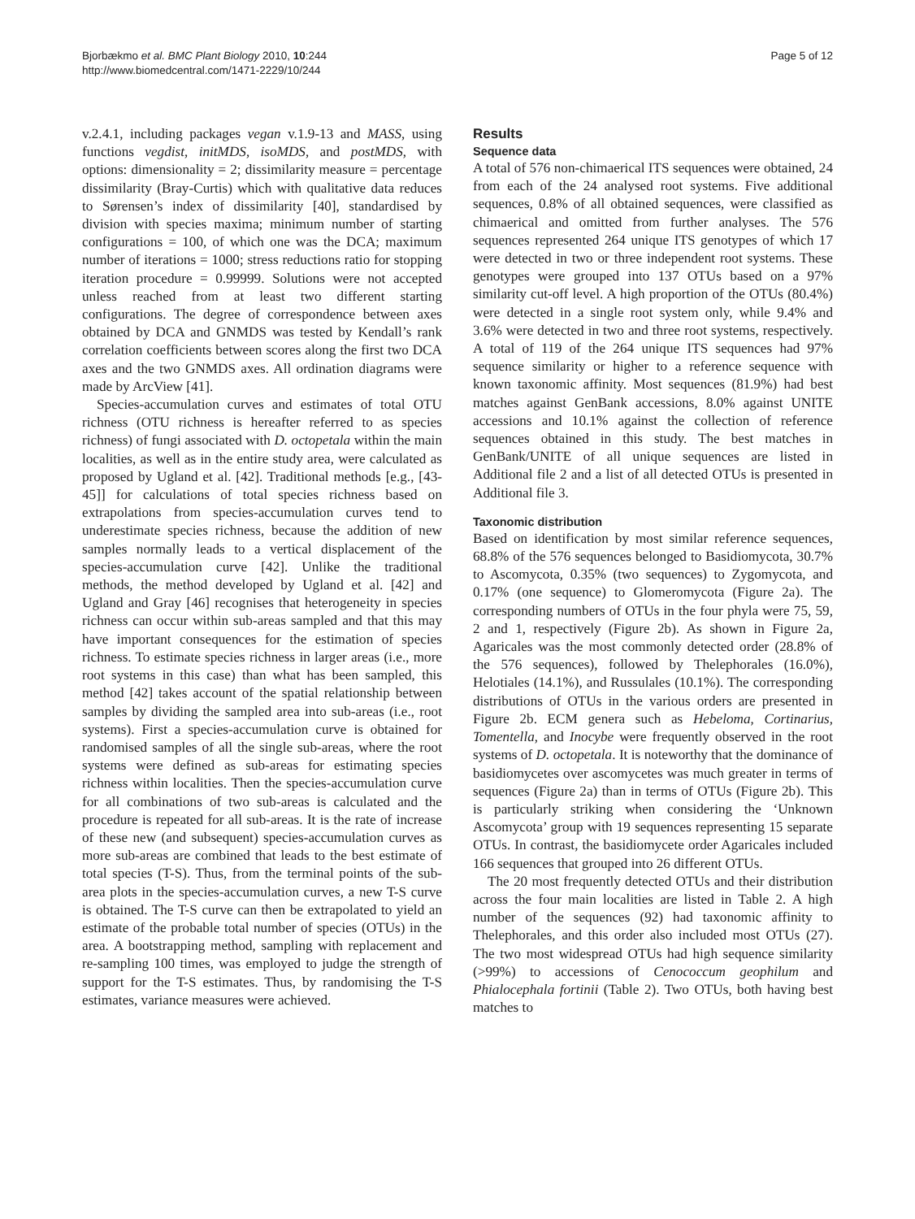Bjorbækmo et al. BMC Plant Biology 2010, 10:244
http://www.biomedcentral.com/1471-2229/10/244
Page 5 of 12
v.2.4.1, including packages vegan v.1.9-13 and MASS, using functions vegdist, initMDS, isoMDS, and postMDS, with options: dimensionality = 2; dissimilarity measure = percentage dissimilarity (Bray-Curtis) which with qualitative data reduces to Sørensen’s index of dissimilarity [40], standardised by division with species maxima; minimum number of starting configurations = 100, of which one was the DCA; maximum number of iterations = 1000; stress reductions ratio for stopping iteration procedure = 0.99999. Solutions were not accepted unless reached from at least two different starting configurations. The degree of correspondence between axes obtained by DCA and GNMDS was tested by Kendall’s rank correlation coefficients between scores along the first two DCA axes and the two GNMDS axes. All ordination diagrams were made by ArcView [41].
Species-accumulation curves and estimates of total OTU richness (OTU richness is hereafter referred to as species richness) of fungi associated with D. octopetala within the main localities, as well as in the entire study area, were calculated as proposed by Ugland et al. [42]. Traditional methods [e.g., [43-45]] for calculations of total species richness based on extrapolations from species-accumulation curves tend to underestimate species richness, because the addition of new samples normally leads to a vertical displacement of the species-accumulation curve [42]. Unlike the traditional methods, the method developed by Ugland et al. [42] and Ugland and Gray [46] recognises that heterogeneity in species richness can occur within sub-areas sampled and that this may have important consequences for the estimation of species richness. To estimate species richness in larger areas (i.e., more root systems in this case) than what has been sampled, this method [42] takes account of the spatial relationship between samples by dividing the sampled area into sub-areas (i.e., root systems). First a species-accumulation curve is obtained for randomised samples of all the single sub-areas, where the root systems were defined as sub-areas for estimating species richness within localities. Then the species-accumulation curve for all combinations of two sub-areas is calculated and the procedure is repeated for all sub-areas. It is the rate of increase of these new (and subsequent) species-accumulation curves as more sub-areas are combined that leads to the best estimate of total species (T-S). Thus, from the terminal points of the sub-area plots in the species-accumulation curves, a new T-S curve is obtained. The T-S curve can then be extrapolated to yield an estimate of the probable total number of species (OTUs) in the area. A bootstrapping method, sampling with replacement and re-sampling 100 times, was employed to judge the strength of support for the T-S estimates. Thus, by randomising the T-S estimates, variance measures were achieved.
Results
Sequence data
A total of 576 non-chimaerical ITS sequences were obtained, 24 from each of the 24 analysed root systems. Five additional sequences, 0.8% of all obtained sequences, were classified as chimaerical and omitted from further analyses. The 576 sequences represented 264 unique ITS genotypes of which 17 were detected in two or three independent root systems. These genotypes were grouped into 137 OTUs based on a 97% similarity cut-off level. A high proportion of the OTUs (80.4%) were detected in a single root system only, while 9.4% and 3.6% were detected in two and three root systems, respectively. A total of 119 of the 264 unique ITS sequences had 97% sequence similarity or higher to a reference sequence with known taxonomic affinity. Most sequences (81.9%) had best matches against GenBank accessions, 8.0% against UNITE accessions and 10.1% against the collection of reference sequences obtained in this study. The best matches in GenBank/UNITE of all unique sequences are listed in Additional file 2 and a list of all detected OTUs is presented in Additional file 3.
Taxonomic distribution
Based on identification by most similar reference sequences, 68.8% of the 576 sequences belonged to Basidiomycota, 30.7% to Ascomycota, 0.35% (two sequences) to Zygomycota, and 0.17% (one sequence) to Glomeromycota (Figure 2a). The corresponding numbers of OTUs in the four phyla were 75, 59, 2 and 1, respectively (Figure 2b). As shown in Figure 2a, Agaricales was the most commonly detected order (28.8% of the 576 sequences), followed by Thelephorales (16.0%), Helotiales (14.1%), and Russulales (10.1%). The corresponding distributions of OTUs in the various orders are presented in Figure 2b. ECM genera such as Hebeloma, Cortinarius, Tomentella, and Inocybe were frequently observed in the root systems of D. octopetala. It is noteworthy that the dominance of basidiomycetes over ascomycetes was much greater in terms of sequences (Figure 2a) than in terms of OTUs (Figure 2b). This is particularly striking when considering the ‘Unknown Ascomycota’ group with 19 sequences representing 15 separate OTUs. In contrast, the basidiomycete order Agaricales included 166 sequences that grouped into 26 different OTUs.
The 20 most frequently detected OTUs and their distribution across the four main localities are listed in Table 2. A high number of the sequences (92) had taxonomic affinity to Thelephorales, and this order also included most OTUs (27). The two most widespread OTUs had high sequence similarity (>99%) to accessions of Cenococcum geophilum and Phialocephala fortinii (Table 2). Two OTUs, both having best matches to